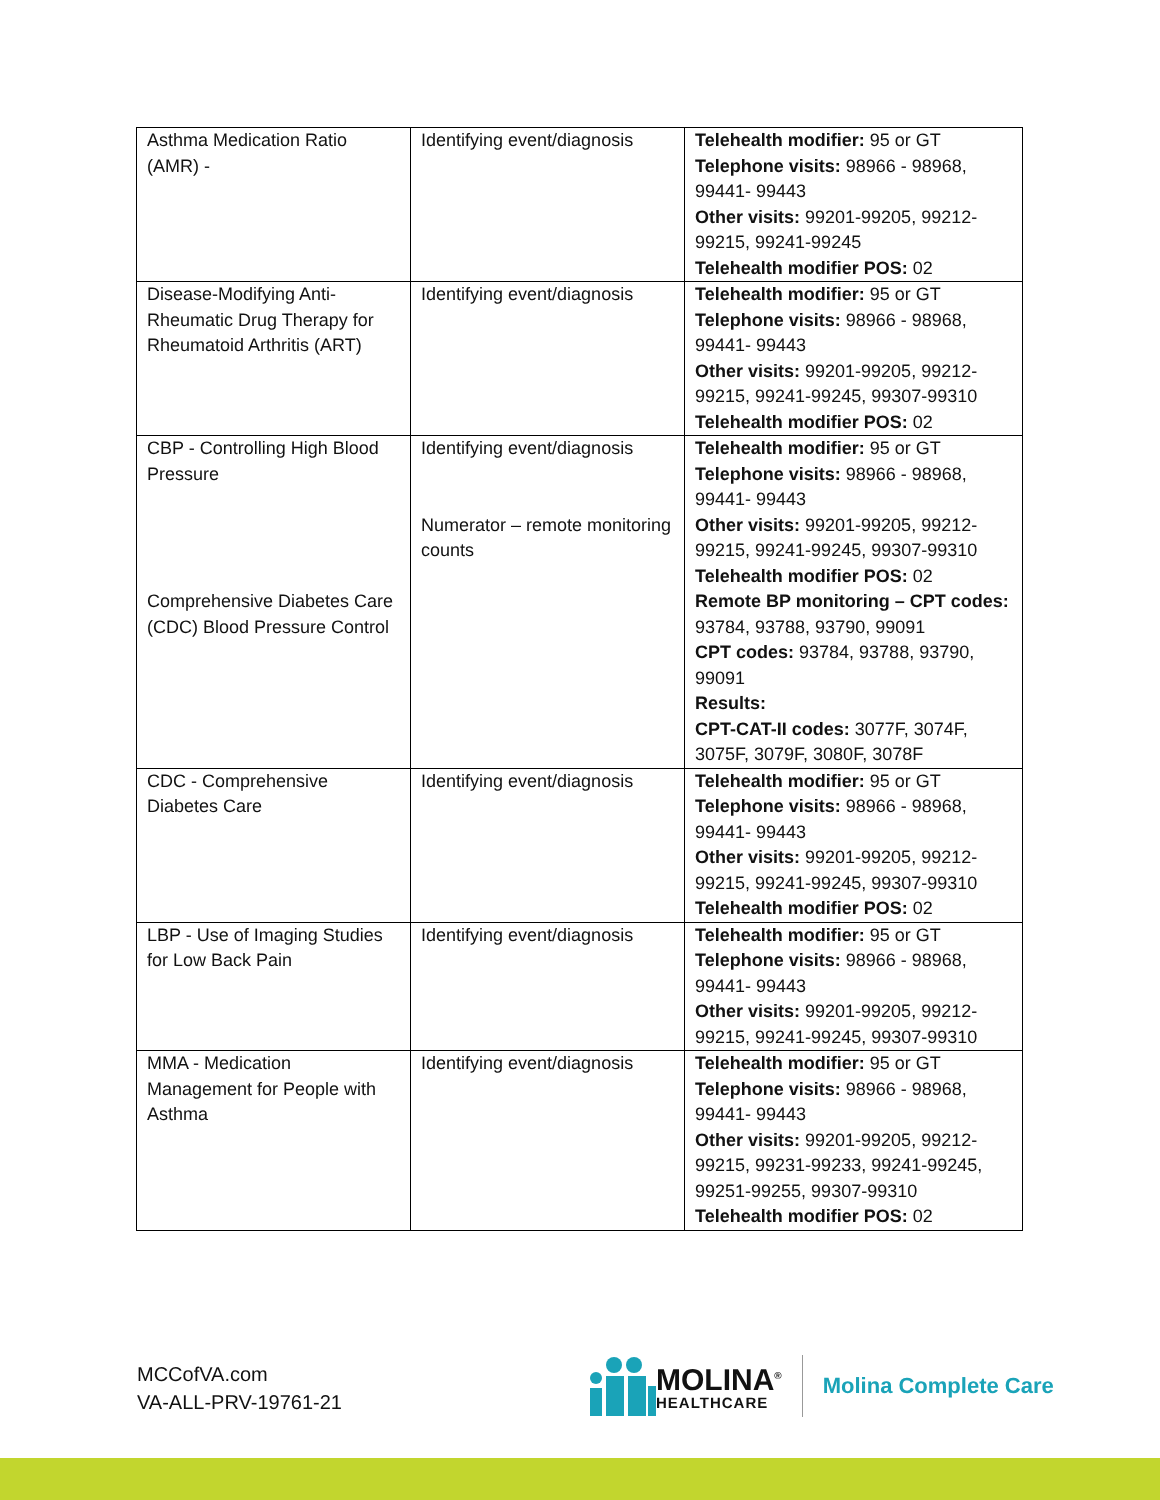| Asthma Medication Ratio (AMR) - | Identifying event/diagnosis | Telehealth modifier: 95 or GT Telephone visits: 98966 - 98968, 99441- 99443 Other visits: 99201-99205, 99212-99215, 99241-99245 Telehealth modifier POS: 02 |
| Disease-Modifying Anti-Rheumatic Drug Therapy for Rheumatoid Arthritis (ART) | Identifying event/diagnosis | Telehealth modifier: 95 or GT Telephone visits: 98966 - 98968, 99441- 99443 Other visits: 99201-99205, 99212-99215, 99241-99245, 99307-99310 Telehealth modifier POS: 02 |
| CBP - Controlling High Blood Pressure Comprehensive Diabetes Care (CDC) Blood Pressure Control | Identifying event/diagnosis Numerator – remote monitoring counts | Telehealth modifier: 95 or GT Telephone visits: 98966 - 98968, 99441- 99443 Other visits: 99201-99205, 99212-99215, 99241-99245, 99307-99310 Telehealth modifier POS: 02 Remote BP monitoring – CPT codes: 93784, 93788, 93790, 99091 CPT codes: 93784, 93788, 93790, 99091 Results: CPT-CAT-II codes: 3077F, 3074F, 3075F, 3079F, 3080F, 3078F |
| CDC - Comprehensive Diabetes Care | Identifying event/diagnosis | Telehealth modifier: 95 or GT Telephone visits: 98966 - 98968, 99441- 99443 Other visits: 99201-99205, 99212-99215, 99241-99245, 99307-99310 Telehealth modifier POS: 02 |
| LBP - Use of Imaging Studies for Low Back Pain | Identifying event/diagnosis | Telehealth modifier: 95 or GT Telephone visits: 98966 - 98968, 99441- 99443 Other visits: 99201-99205, 99212-99215, 99241-99245, 99307-99310 |
| MMA - Medication Management for People with Asthma | Identifying event/diagnosis | Telehealth modifier: 95 or GT Telephone visits: 98966 - 98968, 99441- 99443 Other visits: 99201-99205, 99212-99215, 99231-99233, 99241-99245, 99251-99255, 99307-99310 Telehealth modifier POS: 02 |
MCCofVA.com
VA-ALL-PRV-19761-21
MOLINA<sup>®</sup>
HEALTHCARE
Molina Complete Care